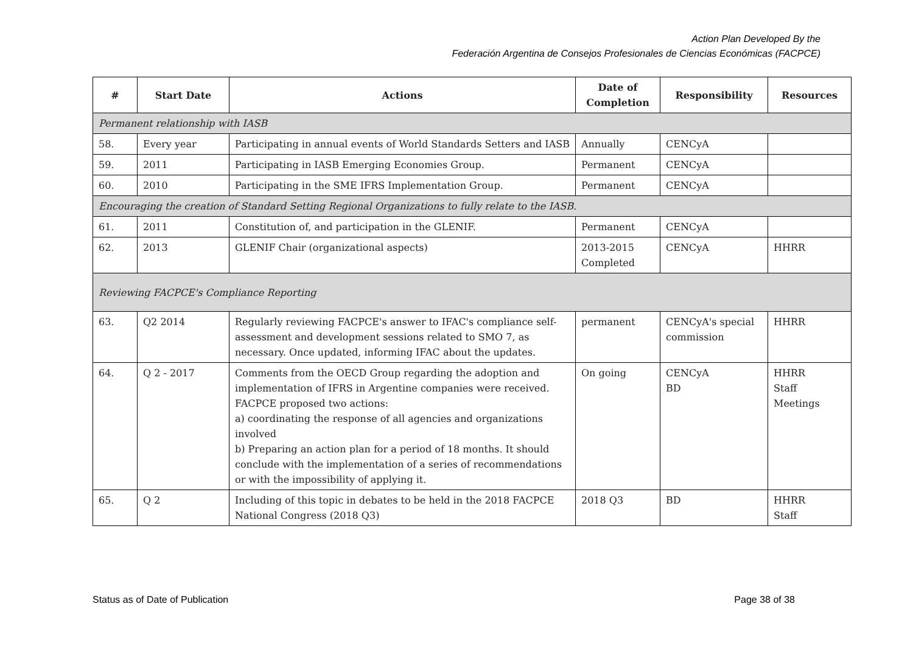Action Plan Developed By the
Federación Argentina de Consejos Profesionales de Ciencias Económicas (FACPCE)
| # | Start Date | Actions | Date of Completion | Responsibility | Resources |
| --- | --- | --- | --- | --- | --- |
| Permanent relationship with IASB | | | | | |
| 58. | Every year | Participating in annual events of World Standards Setters and IASB | Annually | CENCyA | |
| 59. | 2011 | Participating in IASB Emerging Economies Group. | Permanent | CENCyA | |
| 60. | 2010 | Participating in the SME IFRS Implementation Group. | Permanent | CENCyA | |
| Encouraging the creation of Standard Setting Regional Organizations to fully relate to the IASB. | | | | | |
| 61. | 2011 | Constitution of, and participation in the GLENIF. | Permanent | CENCyA | |
| 62. | 2013 | GLENIF Chair (organizational aspects) | 2013-2015 Completed | CENCyA | HHRR |
| Reviewing FACPCE's Compliance Reporting | | | | | |
| 63. | Q2 2014 | Regularly reviewing FACPCE's answer to IFAC's compliance self-assessment and development sessions related to SMO 7, as necessary. Once updated, informing IFAC about the updates. | permanent | CENCyA's special commission | HHRR |
| 64. | Q 2 - 2017 | Comments from the OECD Group regarding the adoption and implementation of IFRS in Argentine companies were received. FACPCE proposed two actions: a) coordinating the response of all agencies and organizations involved b) Preparing an action plan for a period of 18 months. It should conclude with the implementation of a series of recommendations or with the impossibility of applying it. | On going | CENCyA BD | HHRR Staff Meetings |
| 65. | Q 2 | Including of this topic in debates to be held in the 2018 FACPCE National Congress (2018 Q3) | 2018 Q3 | BD | HHRR Staff |
Status as of Date of Publication Page 38 of 38